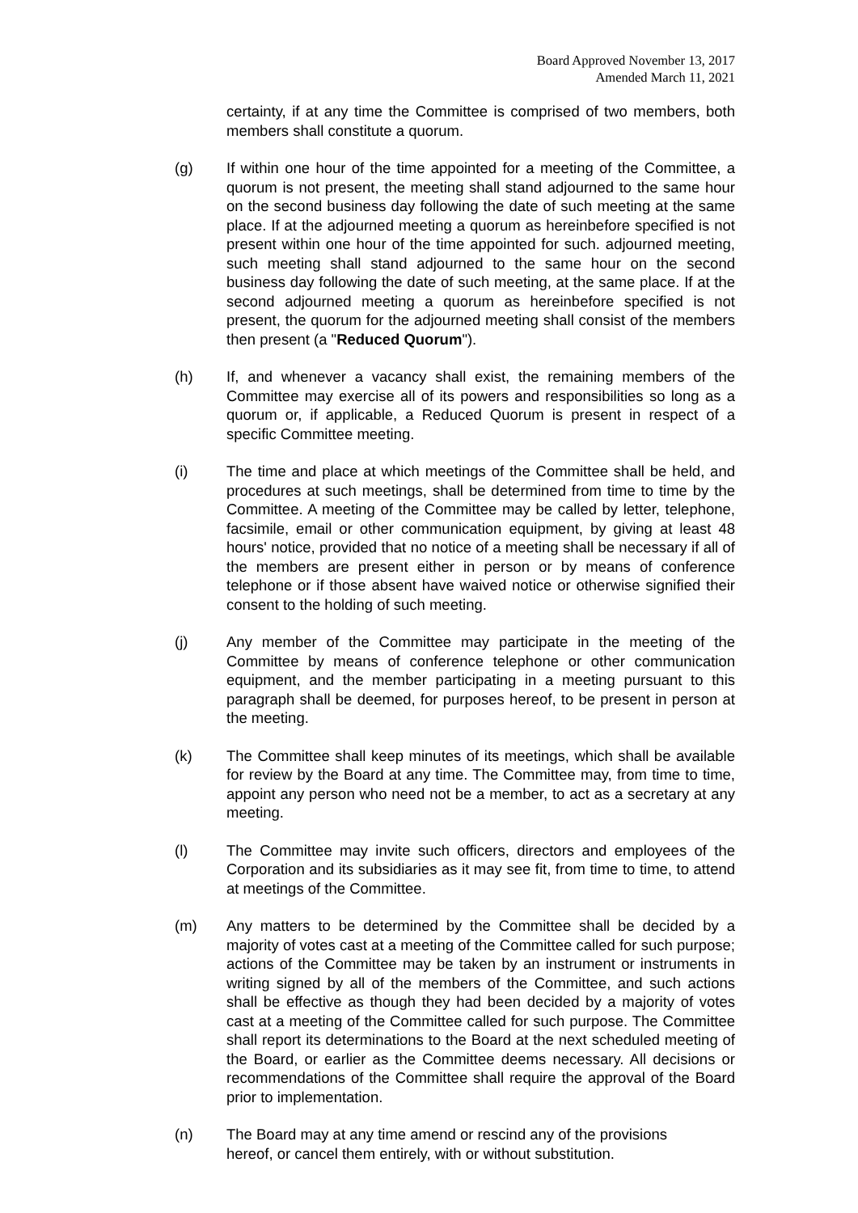Board Approved November 13, 2017
Amended March 11, 2021
certainty, if at any time the Committee is comprised of two members, both members shall constitute a quorum.
(g) If within one hour of the time appointed for a meeting of the Committee, a quorum is not present, the meeting shall stand adjourned to the same hour on the second business day following the date of such meeting at the same place. If at the adjourned meeting a quorum as hereinbefore specified is not present within one hour of the time appointed for such. adjourned meeting, such meeting shall stand adjourned to the same hour on the second business day following the date of such meeting, at the same place. If at the second adjourned meeting a quorum as hereinbefore specified is not present, the quorum for the adjourned meeting shall consist of the members then present (a "Reduced Quorum").
(h) If, and whenever a vacancy shall exist, the remaining members of the Committee may exercise all of its powers and responsibilities so long as a quorum or, if applicable, a Reduced Quorum is present in respect of a specific Committee meeting.
(i) The time and place at which meetings of the Committee shall be held, and procedures at such meetings, shall be determined from time to time by the Committee. A meeting of the Committee may be called by letter, telephone, facsimile, email or other communication equipment, by giving at least 48 hours' notice, provided that no notice of a meeting shall be necessary if all of the members are present either in person or by means of conference telephone or if those absent have waived notice or otherwise signified their consent to the holding of such meeting.
(j) Any member of the Committee may participate in the meeting of the Committee by means of conference telephone or other communication equipment, and the member participating in a meeting pursuant to this paragraph shall be deemed, for purposes hereof, to be present in person at the meeting.
(k) The Committee shall keep minutes of its meetings, which shall be available for review by the Board at any time. The Committee may, from time to time, appoint any person who need not be a member, to act as a secretary at any meeting.
(l) The Committee may invite such officers, directors and employees of the Corporation and its subsidiaries as it may see fit, from time to time, to attend at meetings of the Committee.
(m) Any matters to be determined by the Committee shall be decided by a majority of votes cast at a meeting of the Committee called for such purpose; actions of the Committee may be taken by an instrument or instruments in writing signed by all of the members of the Committee, and such actions shall be effective as though they had been decided by a majority of votes cast at a meeting of the Committee called for such purpose. The Committee shall report its determinations to the Board at the next scheduled meeting of the Board, or earlier as the Committee deems necessary. All decisions or recommendations of the Committee shall require the approval of the Board prior to implementation.
(n) The Board may at any time amend or rescind any of the provisions
hereof, or cancel them entirely, with or without substitution.